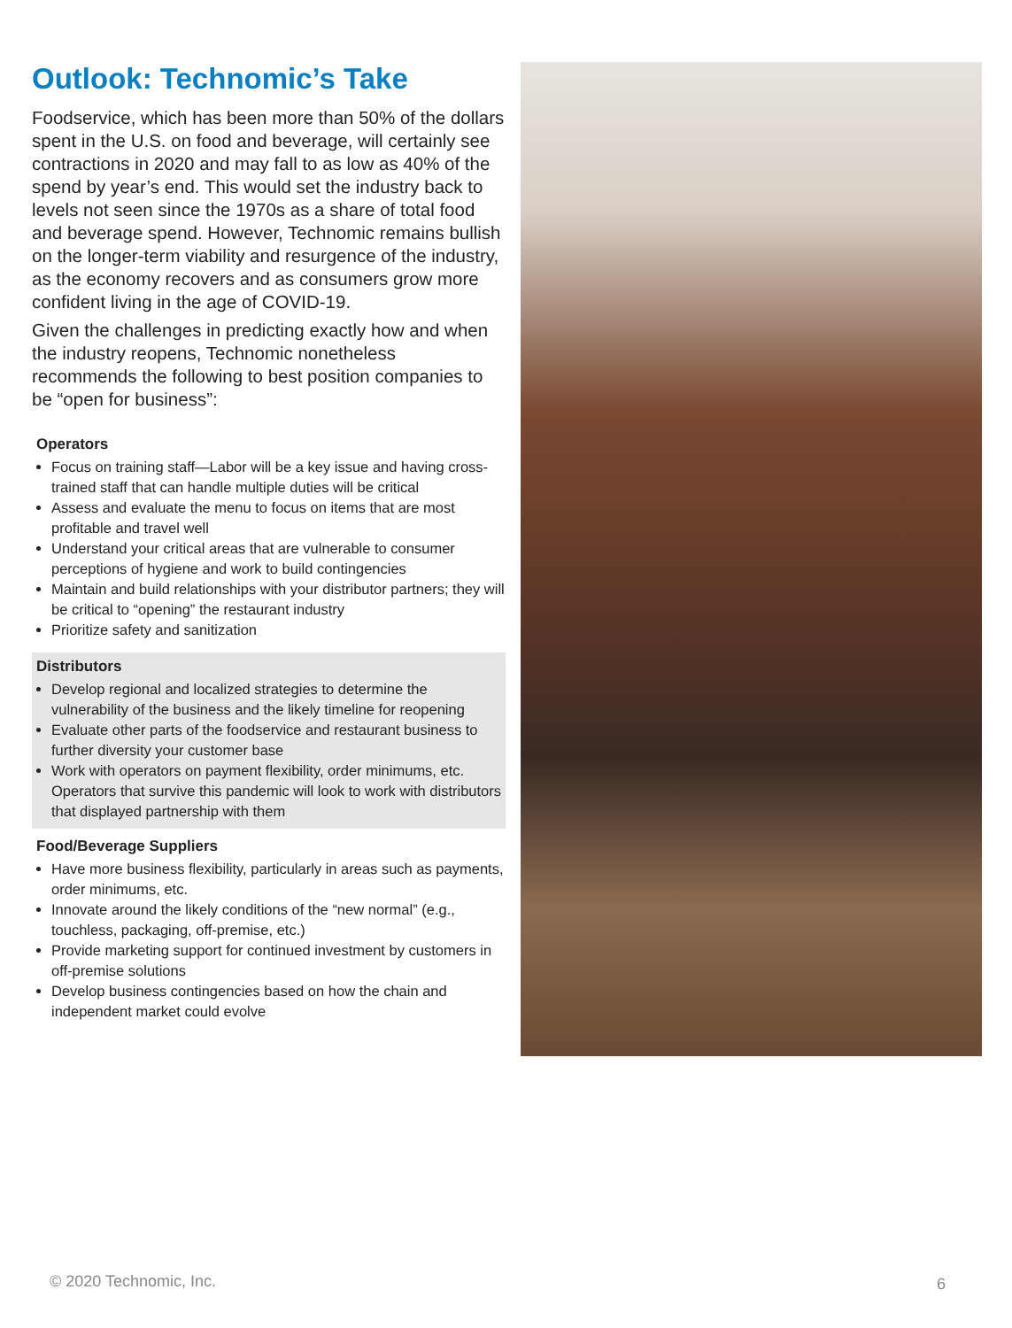Outlook: Technomic’s Take
Foodservice, which has been more than 50% of the dollars spent in the U.S. on food and beverage, will certainly see contractions in 2020 and may fall to as low as 40% of the spend by year’s end. This would set the industry back to levels not seen since the 1970s as a share of total food and beverage spend. However, Technomic remains bullish on the longer-term viability and resurgence of the industry, as the economy recovers and as consumers grow more confident living in the age of COVID-19.
Given the challenges in predicting exactly how and when the industry reopens, Technomic nonetheless recommends the following to best position companies to be “open for business”:
Operators
Focus on training staff—Labor will be a key issue and having cross-trained staff that can handle multiple duties will be critical
Assess and evaluate the menu to focus on items that are most profitable and travel well
Understand your critical areas that are vulnerable to consumer perceptions of hygiene and work to build contingencies
Maintain and build relationships with your distributor partners; they will be critical to “opening” the restaurant industry
Prioritize safety and sanitization
Distributors
Develop regional and localized strategies to determine the vulnerability of the business and the likely timeline for reopening
Evaluate other parts of the foodservice and restaurant business to further diversity your customer base
Work with operators on payment flexibility, order minimums, etc. Operators that survive this pandemic will look to work with distributors that displayed partnership with them
Food/Beverage Suppliers
Have more business flexibility, particularly in areas such as payments, order minimums, etc.
Innovate around the likely conditions of the “new normal” (e.g., touchless, packaging, off-premise, etc.)
Provide marketing support for continued investment by customers in off-premise solutions
Develop business contingencies based on how the chain and independent market could evolve
© 2020 Technomic, Inc. 6